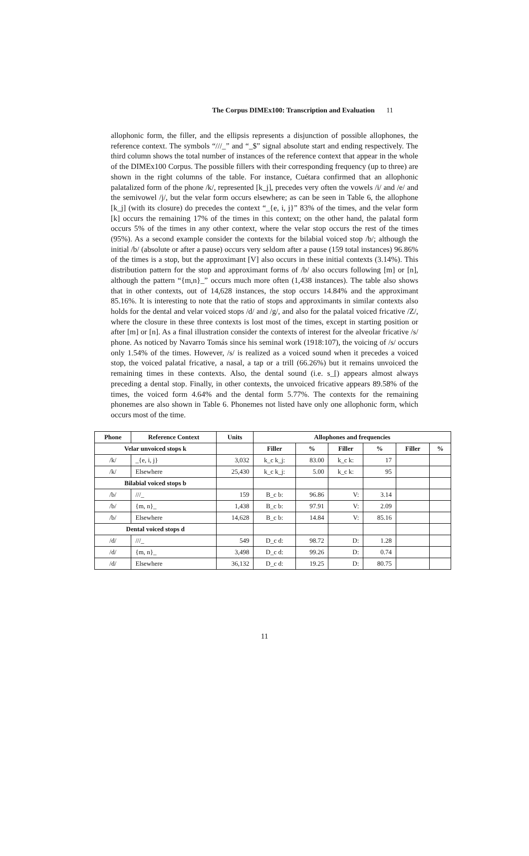The Corpus DIMEx100: Transcription and Evaluation 11
allophonic form, the filler, and the ellipsis represents a disjunction of possible allophones, the reference context. The symbols “///_” and “_$” signal absolute start and ending respectively. The third column shows the total number of instances of the reference context that appear in the whole of the DIMEx100 Corpus. The possible fillers with their corresponding frequency (up to three) are shown in the right columns of the table. For instance, Cuétara confirmed that an allophonic palatalized form of the phone /k/, represented [k_j], precedes very often the vowels /i/ and /e/ and the semivowel /j/, but the velar form occurs elsewhere; as can be seen in Table 6, the allophone [k_j] (with its closure) do precedes the context “_{e, i, j}” 83% of the times, and the velar form [k] occurs the remaining 17% of the times in this context; on the other hand, the palatal form occurs 5% of the times in any other context, where the velar stop occurs the rest of the times (95%). As a second example consider the contexts for the bilabial voiced stop /b/; although the initial /b/ (absolute or after a pause) occurs very seldom after a pause (159 total instances) 96.86% of the times is a stop, but the approximant [V] also occurs in these initial contexts (3.14%). This distribution pattern for the stop and approximant forms of /b/ also occurs following [m] or [n], although the pattern “{m,n}_” occurs much more often (1,438 instances). The table also shows that in other contexts, out of 14,628 instances, the stop occurs 14.84% and the approximant 85.16%. It is interesting to note that the ratio of stops and approximants in similar contexts also holds for the dental and velar voiced stops /d/ and /g/, and also for the palatal voiced fricative /Z/, where the closure in these three contexts is lost most of the times, except in starting position or after [m] or [n]. As a final illustration consider the contexts of interest for the alveolar fricative /s/ phone. As noticed by Navarro Tomás since his seminal work (1918:107), the voicing of /s/ occurs only 1.54% of the times. However, /s/ is realized as a voiced sound when it precedes a voiced stop, the voiced palatal fricative, a nasal, a tap or a trill (66.26%) but it remains unvoiced the remaining times in these contexts. Also, the dental sound (i.e. s_[) appears almost always preceding a dental stop. Finally, in other contexts, the unvoiced fricative appears 89.58% of the times, the voiced form 4.64% and the dental form 5.77%. The contexts for the remaining phonemes are also shown in Table 6. Phonemes not listed have only one allophonic form, which occurs most of the time.
| Phone | Reference Context | Units | Allophones and frequencies | | | | | |
| --- | --- | --- | --- | --- | --- | --- | --- | --- |
| Velar unvoiced stops k | | | Filler | % | Filler | % | Filler | % |
| /k/ | _{e, i, j} | 3,032 | k_c k_j: | 83.00 | k_c k: | 17 | | |
| /k/ | Elsewhere | 25,430 | k_c k_j: | 5.00 | k_c k: | 95 | | |
| Bilabial voiced stops b | | | | | | | | |
| /b/ | ///_ | 159 | B_c b: | 96.86 | V: | 3.14 | | |
| /b/ | {m, n}_ | 1,438 | B_c b: | 97.91 | V: | 2.09 | | |
| /b/ | Elsewhere | 14,628 | B_c b: | 14.84 | V: | 85.16 | | |
| Dental voiced stops d | | | | | | | | |
| /d/ | ///_ | 549 | D_c d: | 98.72 | D: | 1.28 | | |
| /d/ | {m, n}_ | 3,498 | D_c d: | 99.26 | D: | 0.74 | | |
| /d/ | Elsewhere | 36,132 | D_c d: | 19.25 | D: | 80.75 | | |
11